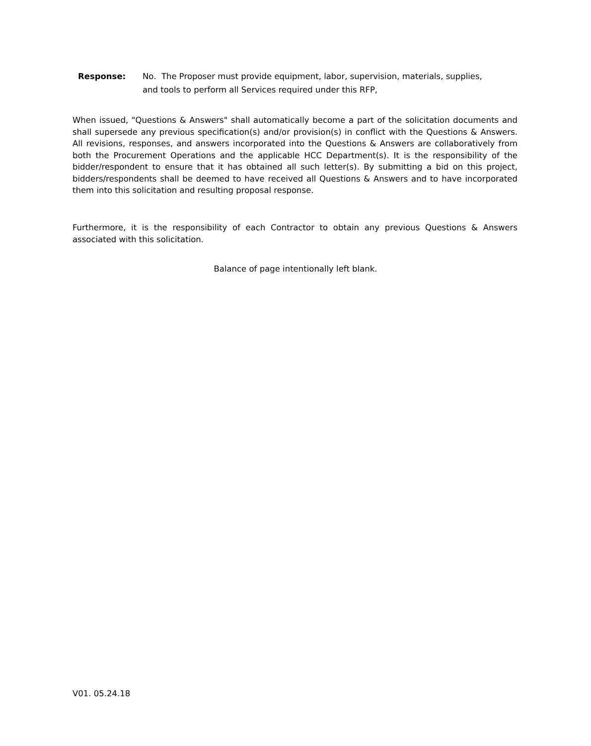Response: No. The Proposer must provide equipment, labor, supervision, materials, supplies, and tools to perform all Services required under this RFP,
When issued, "Questions & Answers" shall automatically become a part of the solicitation documents and shall supersede any previous specification(s) and/or provision(s) in conflict with the Questions & Answers. All revisions, responses, and answers incorporated into the Questions & Answers are collaboratively from both the Procurement Operations and the applicable HCC Department(s). It is the responsibility of the bidder/respondent to ensure that it has obtained all such letter(s). By submitting a bid on this project, bidders/respondents shall be deemed to have received all Questions & Answers and to have incorporated them into this solicitation and resulting proposal response.
Furthermore, it is the responsibility of each Contractor to obtain any previous Questions & Answers associated with this solicitation.
Balance of page intentionally left blank.
V01. 05.24.18